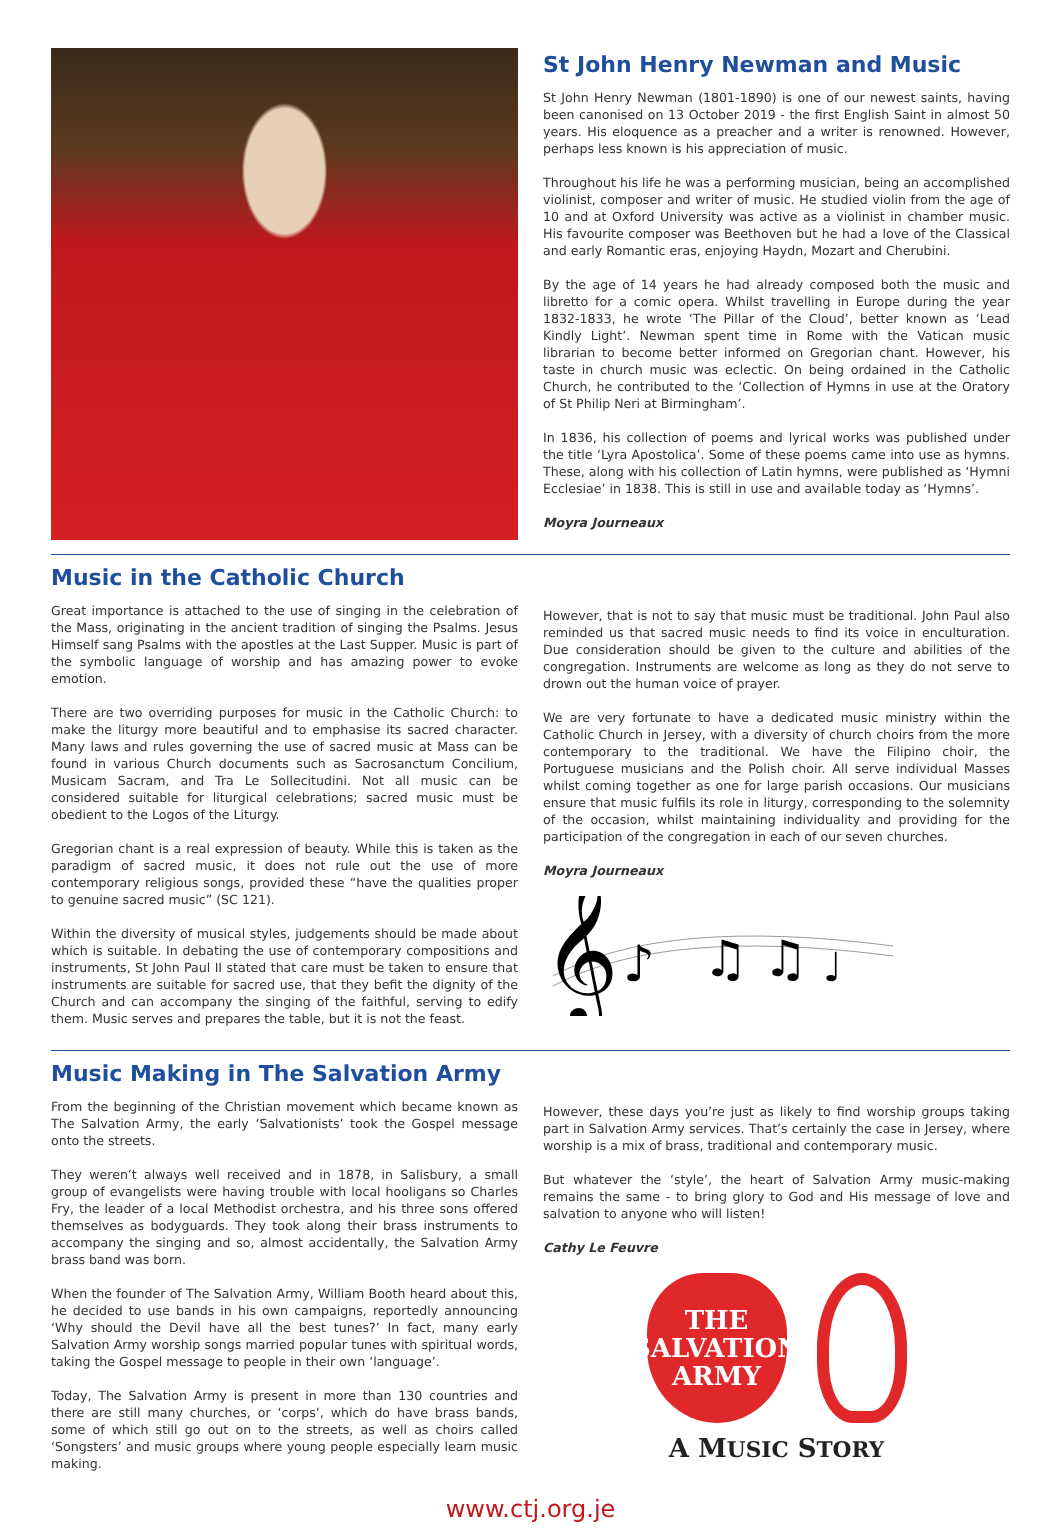St John Henry Newman and Music
St John Henry Newman (1801-1890) is one of our newest saints, having been canonised on 13 October 2019 - the first English Saint in almost 50 years. His eloquence as a preacher and a writer is renowned. However, perhaps less known is his appreciation of music.
Throughout his life he was a performing musician, being an accomplished violinist, composer and writer of music. He studied violin from the age of 10 and at Oxford University was active as a violinist in chamber music. His favourite composer was Beethoven but he had a love of the Classical and early Romantic eras, enjoying Haydn, Mozart and Cherubini.
By the age of 14 years he had already composed both the music and libretto for a comic opera. Whilst travelling in Europe during the year 1832-1833, he wrote ‘The Pillar of the Cloud’, better known as ‘Lead Kindly Light’. Newman spent time in Rome with the Vatican music librarian to become better informed on Gregorian chant. However, his taste in church music was eclectic. On being ordained in the Catholic Church, he contributed to the ‘Collection of Hymns in use at the Oratory of St Philip Neri at Birmingham’.
In 1836, his collection of poems and lyrical works was published under the title ‘Lyra Apostolica’. Some of these poems came into use as hymns. These, along with his collection of Latin hymns, were published as ‘Hymni Ecclesiae’ in 1838. This is still in use and available today as ‘Hymns’.
Moyra Journeaux
Music in the Catholic Church
Great importance is attached to the use of singing in the celebration of the Mass, originating in the ancient tradition of singing the Psalms. Jesus Himself sang Psalms with the apostles at the Last Supper. Music is part of the symbolic language of worship and has amazing power to evoke emotion.
There are two overriding purposes for music in the Catholic Church: to make the liturgy more beautiful and to emphasise its sacred character. Many laws and rules governing the use of sacred music at Mass can be found in various Church documents such as Sacrosanctum Concilium, Musicam Sacram, and Tra Le Sollecitudini. Not all music can be considered suitable for liturgical celebrations; sacred music must be obedient to the Logos of the Liturgy.
Gregorian chant is a real expression of beauty. While this is taken as the paradigm of sacred music, it does not rule out the use of more contemporary religious songs, provided these “have the qualities proper to genuine sacred music” (SC 121).
Within the diversity of musical styles, judgements should be made about which is suitable. In debating the use of contemporary compositions and instruments, St John Paul II stated that care must be taken to ensure that instruments are suitable for sacred use, that they befit the dignity of the Church and can accompany the singing of the faithful, serving to edify them. Music serves and prepares the table, but it is not the feast.
However, that is not to say that music must be traditional. John Paul also reminded us that sacred music needs to find its voice in enculturation. Due consideration should be given to the culture and abilities of the congregation. Instruments are welcome as long as they do not serve to drown out the human voice of prayer.
We are very fortunate to have a dedicated music ministry within the Catholic Church in Jersey, with a diversity of church choirs from the more contemporary to the traditional. We have the Filipino choir, the Portuguese musicians and the Polish choir. All serve individual Masses whilst coming together as one for large parish occasions. Our musicians ensure that music fulfils its role in liturgy, corresponding to the solemnity of the occasion, whilst maintaining individuality and providing for the participation of the congregation in each of our seven churches.
Moyra Journeaux
𝄞
♪
♫
♫
♩
Music Making in The Salvation Army
From the beginning of the Christian movement which became known as The Salvation Army, the early ‘Salvationists’ took the Gospel message onto the streets.
They weren’t always well received and in 1878, in Salisbury, a small group of evangelists were having trouble with local hooligans so Charles Fry, the leader of a local Methodist orchestra, and his three sons offered themselves as bodyguards. They took along their brass instruments to accompany the singing and so, almost accidentally, the Salvation Army brass band was born.
When the founder of The Salvation Army, William Booth heard about this, he decided to use bands in his own campaigns, reportedly announcing ‘Why should the Devil have all the best tunes?’ In fact, many early Salvation Army worship songs married popular tunes with spiritual words, taking the Gospel message to people in their own ‘language’.
Today, The Salvation Army is present in more than 130 countries and there are still many churches, or ‘corps’, which do have brass bands, some of which still go out on to the streets, as well as choirs called ‘Songsters’ and music groups where young people especially learn music making.
However, these days you’re just as likely to find worship groups taking part in Salvation Army services. That’s certainly the case in Jersey, where worship is a mix of brass, traditional and contemporary music.
But whatever the ‘style’, the heart of Salvation Army music-making remains the same - to bring glory to God and His message of love and salvation to anyone who will listen!
Cathy Le Feuvre
THE
SALVATION
ARMY
A MUSIC STORY
www.ctj.org.je